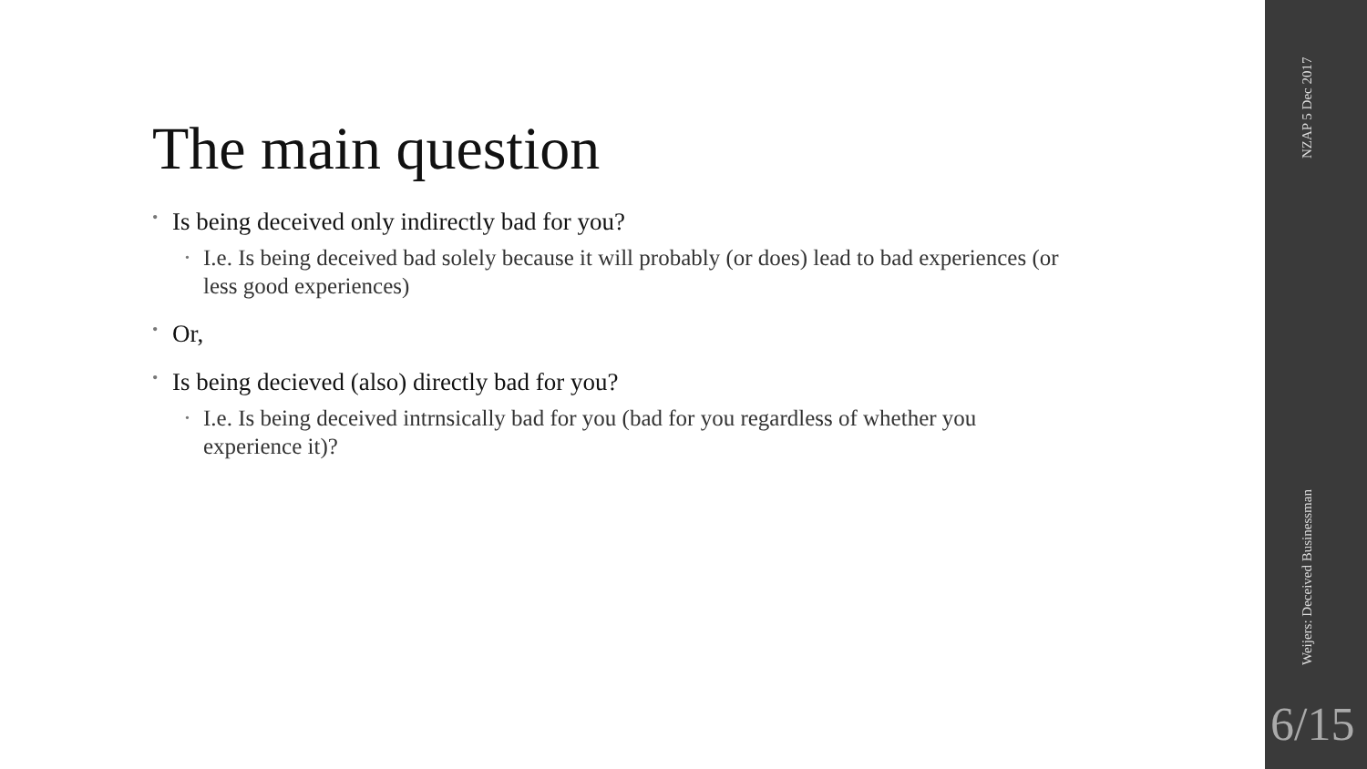The main question
• Is being deceived only indirectly bad for you?
• I.e. Is being deceived bad solely because it will probably (or does) lead to bad experiences (or less good experiences)
• Or,
• Is being decieved (also) directly bad for you?
• I.e. Is being deceived intrnsically bad for you (bad for you regardless of whether you experience it)?
NZAP 5 Dec 2017
Weijers: Deceived Businessman
6/15